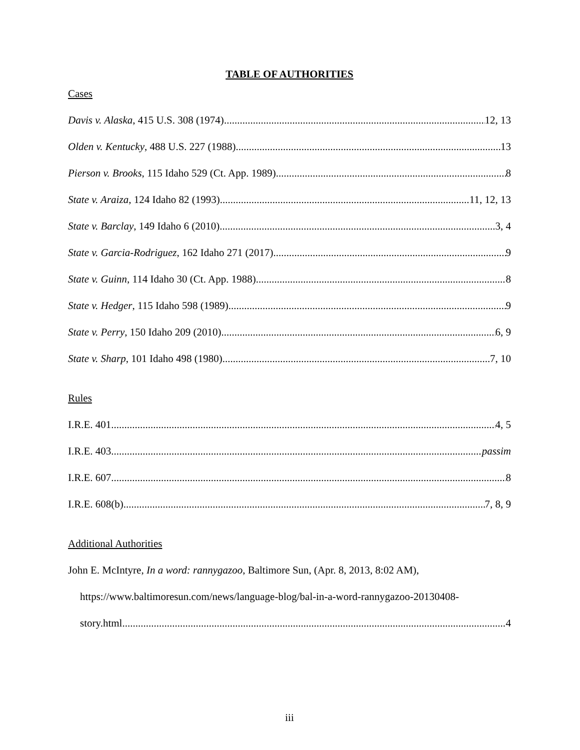TABLE OF AUTHORITIES
Cases
Davis v. Alaska, 415 U.S. 308 (1974) 12, 13
Olden v. Kentucky, 488 U.S. 227 (1988) 13
Pierson v. Brooks, 115 Idaho 529 (Ct. App. 1989) 8
State v. Araiza, 124 Idaho 82 (1993) 11, 12, 13
State v. Barclay, 149 Idaho 6 (2010) 3, 4
State v. Garcia-Rodriguez, 162 Idaho 271 (2017) 9
State v. Guinn, 114 Idaho 30 (Ct. App. 1988) 8
State v. Hedger, 115 Idaho 598 (1989) 9
State v. Perry, 150 Idaho 209 (2010) 6, 9
State v. Sharp, 101 Idaho 498 (1980) 7, 10
Rules
I.R.E. 401 4, 5
I.R.E. 403 passim
I.R.E. 607 8
I.R.E. 608(b) 7, 8, 9
Additional Authorities
John E. McIntyre, In a word: rannygazoo, Baltimore Sun, (Apr. 8, 2013, 8:02 AM),
https://www.baltimoresun.com/news/language-blog/bal-in-a-word-rannygazoo-20130408-
story.html 4
iii